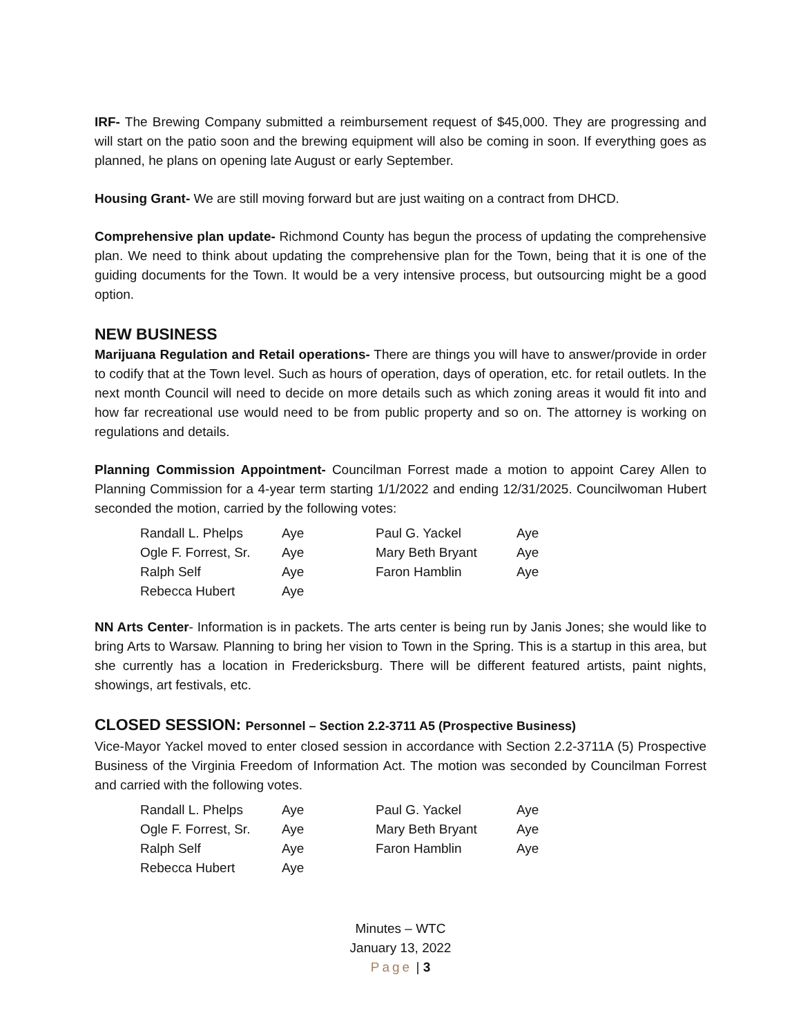IRF- The Brewing Company submitted a reimbursement request of $45,000. They are progressing and will start on the patio soon and the brewing equipment will also be coming in soon. If everything goes as planned, he plans on opening late August or early September.
Housing Grant- We are still moving forward but are just waiting on a contract from DHCD.
Comprehensive plan update- Richmond County has begun the process of updating the comprehensive plan. We need to think about updating the comprehensive plan for the Town, being that it is one of the guiding documents for the Town. It would be a very intensive process, but outsourcing might be a good option.
NEW BUSINESS
Marijuana Regulation and Retail operations- There are things you will have to answer/provide in order to codify that at the Town level. Such as hours of operation, days of operation, etc. for retail outlets. In the next month Council will need to decide on more details such as which zoning areas it would fit into and how far recreational use would need to be from public property and so on. The attorney is working on regulations and details.
Planning Commission Appointment- Councilman Forrest made a motion to appoint Carey Allen to Planning Commission for a 4-year term starting 1/1/2022 and ending 12/31/2025. Councilwoman Hubert seconded the motion, carried by the following votes:
| Randall L. Phelps | Aye | Paul G. Yackel | Aye |
| Ogle F. Forrest, Sr. | Aye | Mary Beth Bryant | Aye |
| Ralph Self | Aye | Faron Hamblin | Aye |
| Rebecca Hubert | Aye | | |
NN Arts Center- Information is in packets. The arts center is being run by Janis Jones; she would like to bring Arts to Warsaw. Planning to bring her vision to Town in the Spring. This is a startup in this area, but she currently has a location in Fredericksburg. There will be different featured artists, paint nights, showings, art festivals, etc.
CLOSED SESSION: Personnel – Section 2.2-3711 A5 (Prospective Business)
Vice-Mayor Yackel moved to enter closed session in accordance with Section 2.2-3711A (5) Prospective Business of the Virginia Freedom of Information Act. The motion was seconded by Councilman Forrest and carried with the following votes.
| Randall L. Phelps | Aye | Paul G. Yackel | Aye |
| Ogle F. Forrest, Sr. | Aye | Mary Beth Bryant | Aye |
| Ralph Self | Aye | Faron Hamblin | Aye |
| Rebecca Hubert | Aye | | |
Minutes – WTC
January 13, 2022
Page | 3